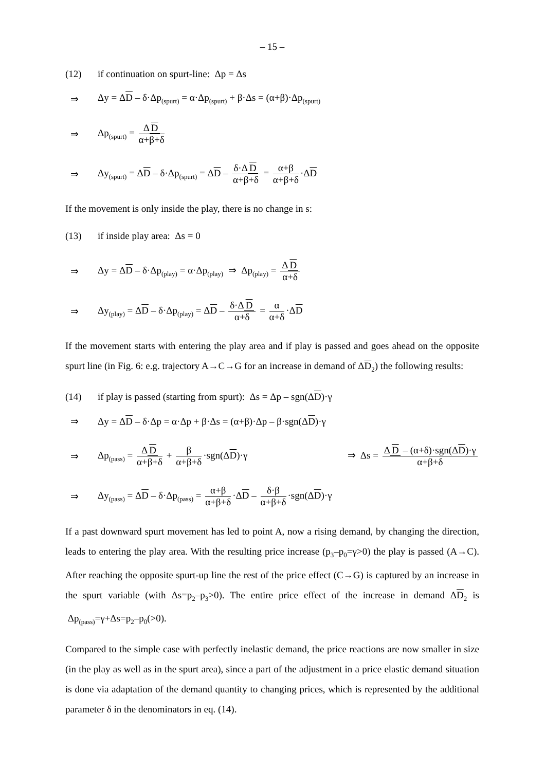– 15 –
(12) if continuation on spurt-line: Δp = Δs
⇒ Δy = ΔD – δ·Δp<sub>(spurt)</sub> = α·Δp<sub>(spurt)</sub> + β·Δs = (α+β)·Δp<sub>(spurt)</sub>
⇒ Δp<sub>(spurt)</sub> = Δ D α+β+δ
⇒ Δy<sub>(spurt)</sub> = ΔD – δ·Δp<sub>(spurt)</sub> = ΔD – δ·Δ D α+β+δ = α+β α+β+δ ·ΔD
If the movement is only inside the play, there is no change in s:
(13) if inside play area: Δs = 0
⇒ Δy = ΔD – δ·Δp<sub>(play)</sub> = α·Δp<sub>(play)</sub> ⇒ Δp<sub>(play)</sub> = Δ D α+δ
⇒ Δy<sub>(play)</sub> = ΔD – δ·Δp<sub>(play)</sub> = ΔD – δ·Δ D α+δ = α α+δ ·ΔD
If the movement starts with entering the play area and if play is passed and goes ahead on the opposite spurt line (in Fig. 6: e.g. trajectory A→C→G for an increase in demand of ΔD<sub>2</sub>) the following results:
(14) if play is passed (starting from spurt): Δs = Δp – sgn(ΔD)·γ
⇒ Δy = ΔD – δ·Δp = α·Δp + β·Δs = (α+β)·Δp – β·sgn(ΔD)·γ
⇒ Δp<sub>(pass)</sub> = Δ D α+β+δ + β α+β+δ ·sgn(ΔD)·γ ⇒ Δs = Δ D – (α+δ)·sgn(ΔD)·γ α+β+δ
⇒ Δy<sub>(pass)</sub> = ΔD – δ·Δp<sub>(pass)</sub> = α+β α+β+δ ·ΔD – δ·β α+β+δ ·sgn(ΔD)·γ
If a past downward spurt movement has led to point A, now a rising demand, by changing the direction, leads to entering the play area. With the resulting price increase (p<sub>3</sub>–p<sub>0</sub>=γ>0) the play is passed (A→C). After reaching the opposite spurt-up line the rest of the price effect (C→G) is captured by an increase in the spurt variable (with Δs=p<sub>2</sub>–p<sub>3</sub>>0). The entire price effect of the increase in demand ΔD<sub>2</sub> is Δp<sub>(pass)</sub>=γ+Δs=p<sub>2</sub>–p<sub>0</sub>(>0).
Compared to the simple case with perfectly inelastic demand, the price reactions are now smaller in size (in the play as well as in the spurt area), since a part of the adjustment in a price elastic demand situation is done via adaptation of the demand quantity to changing prices, which is represented by the additional parameter δ in the denominators in eq. (14).